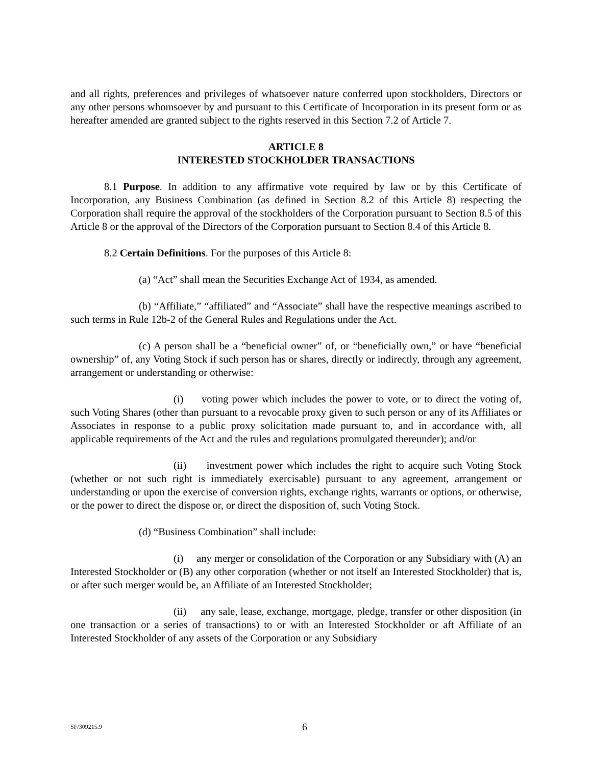and all rights, preferences and privileges of whatsoever nature conferred upon stockholders, Directors or any other persons whomsoever by and pursuant to this Certificate of Incorporation in its present form or as hereafter amended are granted subject to the rights reserved in this Section 7.2 of Article 7.
ARTICLE 8
INTERESTED STOCKHOLDER TRANSACTIONS
8.1 Purpose. In addition to any affirmative vote required by law or by this Certificate of Incorporation, any Business Combination (as defined in Section 8.2 of this Article 8) respecting the Corporation shall require the approval of the stockholders of the Corporation pursuant to Section 8.5 of this Article 8 or the approval of the Directors of the Corporation pursuant to Section 8.4 of this Article 8.
8.2 Certain Definitions. For the purposes of this Article 8:
(a) “Act” shall mean the Securities Exchange Act of 1934, as amended.
(b) “Affiliate,” “affiliated” and “Associate” shall have the respective meanings ascribed to such terms in Rule 12b-2 of the General Rules and Regulations under the Act.
(c) A person shall be a “beneficial owner” of, or “beneficially own,” or have “beneficial ownership” of, any Voting Stock if such person has or shares, directly or indirectly, through any agreement, arrangement or understanding or otherwise:
(i) voting power which includes the power to vote, or to direct the voting of, such Voting Shares (other than pursuant to a revocable proxy given to such person or any of its Affiliates or Associates in response to a public proxy solicitation made pursuant to, and in accordance with, all applicable requirements of the Act and the rules and regulations promulgated thereunder); and/or
(ii) investment power which includes the right to acquire such Voting Stock (whether or not such right is immediately exercisable) pursuant to any agreement, arrangement or understanding or upon the exercise of conversion rights, exchange rights, warrants or options, or otherwise, or the power to direct the dispose or, or direct the disposition of, such Voting Stock.
(d) “Business Combination” shall include:
(i) any merger or consolidation of the Corporation or any Subsidiary with (A) an Interested Stockholder or (B) any other corporation (whether or not itself an Interested Stockholder) that is, or after such merger would be, an Affiliate of an Interested Stockholder;
(ii) any sale, lease, exchange, mortgage, pledge, transfer or other disposition (in one transaction or a series of transactions) to or with an Interested Stockholder or aft Affiliate of an Interested Stockholder of any assets of the Corporation or any Subsidiary
SF/309215.9 6